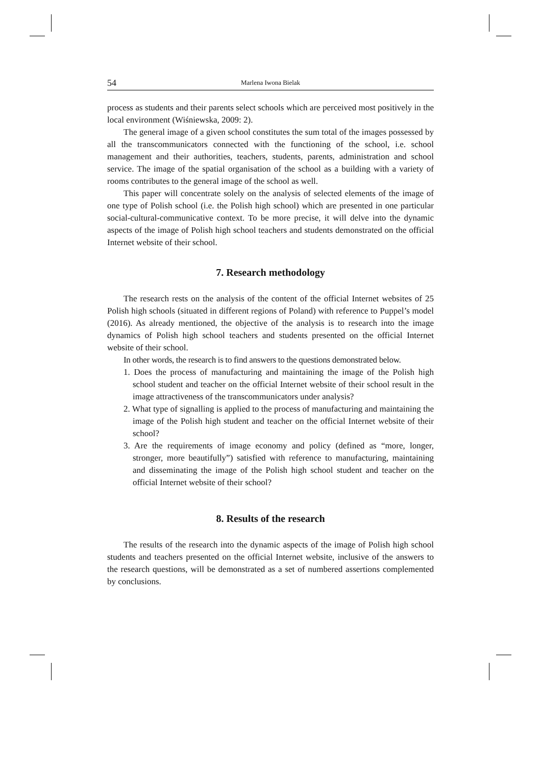54 Marlena Iwona Bielak
process as students and their parents select schools which are perceived most positively in the local environment (Wiśniewska, 2009: 2).
The general image of a given school constitutes the sum total of the images possessed by all the transcommunicators connected with the functioning of the school, i.e. school management and their authorities, teachers, students, parents, administration and school service. The image of the spatial organisation of the school as a building with a variety of rooms contributes to the general image of the school as well.
This paper will concentrate solely on the analysis of selected elements of the image of one type of Polish school (i.e. the Polish high school) which are presented in one particular social-cultural-communicative context. To be more precise, it will delve into the dynamic aspects of the image of Polish high school teachers and students demonstrated on the official Internet website of their school.
7. Research methodology
The research rests on the analysis of the content of the official Internet websites of 25 Polish high schools (situated in different regions of Poland) with reference to Puppel’s model (2016). As already mentioned, the objective of the analysis is to research into the image dynamics of Polish high school teachers and students presented on the official Internet website of their school.
In other words, the research is to find answers to the questions demonstrated below.
1. Does the process of manufacturing and maintaining the image of the Polish high school student and teacher on the official Internet website of their school result in the image attractiveness of the transcommunicators under analysis?
2. What type of signalling is applied to the process of manufacturing and maintaining the image of the Polish high student and teacher on the official Internet website of their school?
3. Are the requirements of image economy and policy (defined as “more, longer, stronger, more beautifully”) satisfied with reference to manufacturing, maintaining and disseminating the image of the Polish high school student and teacher on the official Internet website of their school?
8. Results of the research
The results of the research into the dynamic aspects of the image of Polish high school students and teachers presented on the official Internet website, inclusive of the answers to the research questions, will be demonstrated as a set of numbered assertions complemented by conclusions.